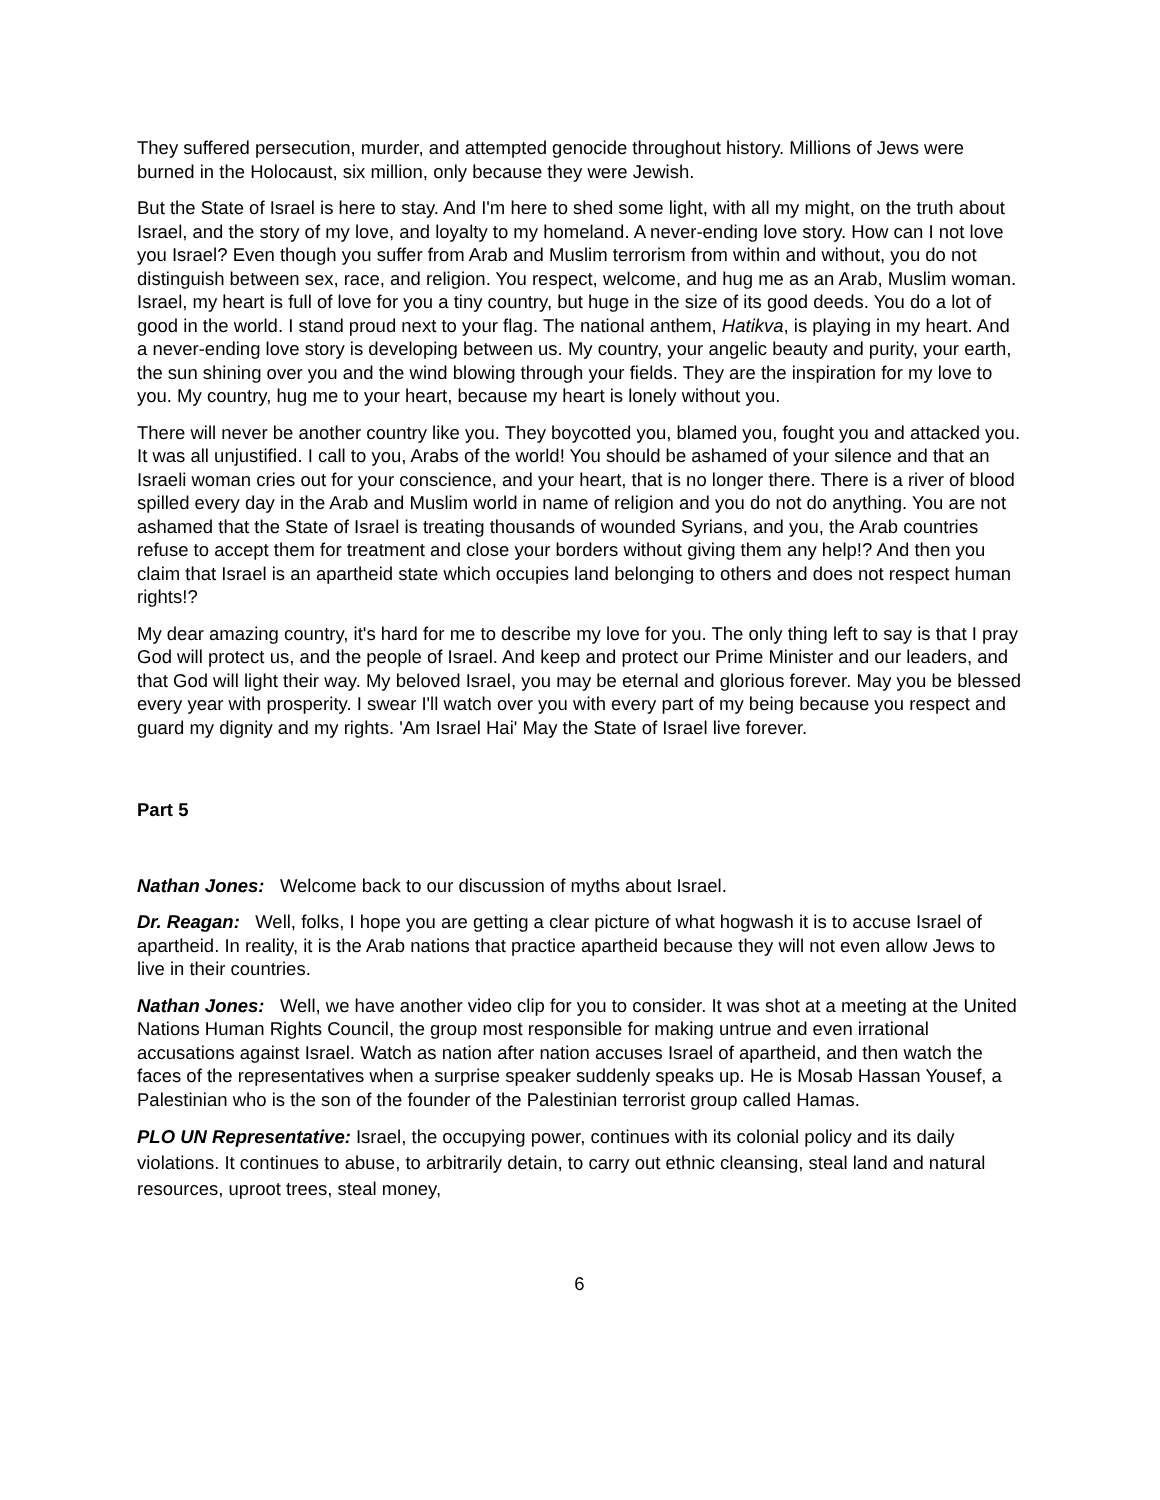They suffered persecution, murder, and attempted genocide throughout history. Millions of Jews were burned in the Holocaust, six million, only because they were Jewish.
But the State of Israel is here to stay. And I'm here to shed some light, with all my might, on the truth about Israel, and the story of my love, and loyalty to my homeland. A never-ending love story. How can I not love you Israel? Even though you suffer from Arab and Muslim terrorism from within and without, you do not distinguish between sex, race, and religion. You respect, welcome, and hug me as an Arab, Muslim woman. Israel, my heart is full of love for you a tiny country, but huge in the size of its good deeds. You do a lot of good in the world. I stand proud next to your flag. The national anthem, Hatikva, is playing in my heart. And a never-ending love story is developing between us. My country, your angelic beauty and purity, your earth, the sun shining over you and the wind blowing through your fields. They are the inspiration for my love to you. My country, hug me to your heart, because my heart is lonely without you.
There will never be another country like you. They boycotted you, blamed you, fought you and attacked you. It was all unjustified. I call to you, Arabs of the world! You should be ashamed of your silence and that an Israeli woman cries out for your conscience, and your heart, that is no longer there. There is a river of blood spilled every day in the Arab and Muslim world in name of religion and you do not do anything. You are not ashamed that the State of Israel is treating thousands of wounded Syrians, and you, the Arab countries refuse to accept them for treatment and close your borders without giving them any help!? And then you claim that Israel is an apartheid state which occupies land belonging to others and does not respect human rights!?
My dear amazing country, it's hard for me to describe my love for you. The only thing left to say is that I pray God will protect us, and the people of Israel. And keep and protect our Prime Minister and our leaders, and that God will light their way. My beloved Israel, you may be eternal and glorious forever. May you be blessed every year with prosperity. I swear I'll watch over you with every part of my being because you respect and guard my dignity and my rights. 'Am Israel Hai' May the State of Israel live forever.
Part 5
Nathan Jones: Welcome back to our discussion of myths about Israel.
Dr. Reagan: Well, folks, I hope you are getting a clear picture of what hogwash it is to accuse Israel of apartheid. In reality, it is the Arab nations that practice apartheid because they will not even allow Jews to live in their countries.
Nathan Jones: Well, we have another video clip for you to consider. It was shot at a meeting at the United Nations Human Rights Council, the group most responsible for making untrue and even irrational accusations against Israel. Watch as nation after nation accuses Israel of apartheid, and then watch the faces of the representatives when a surprise speaker suddenly speaks up. He is Mosab Hassan Yousef, a Palestinian who is the son of the founder of the Palestinian terrorist group called Hamas.
PLO UN Representative: Israel, the occupying power, continues with its colonial policy and its daily violations. It continues to abuse, to arbitrarily detain, to carry out ethnic cleansing, steal land and natural resources, uproot trees, steal money,
6